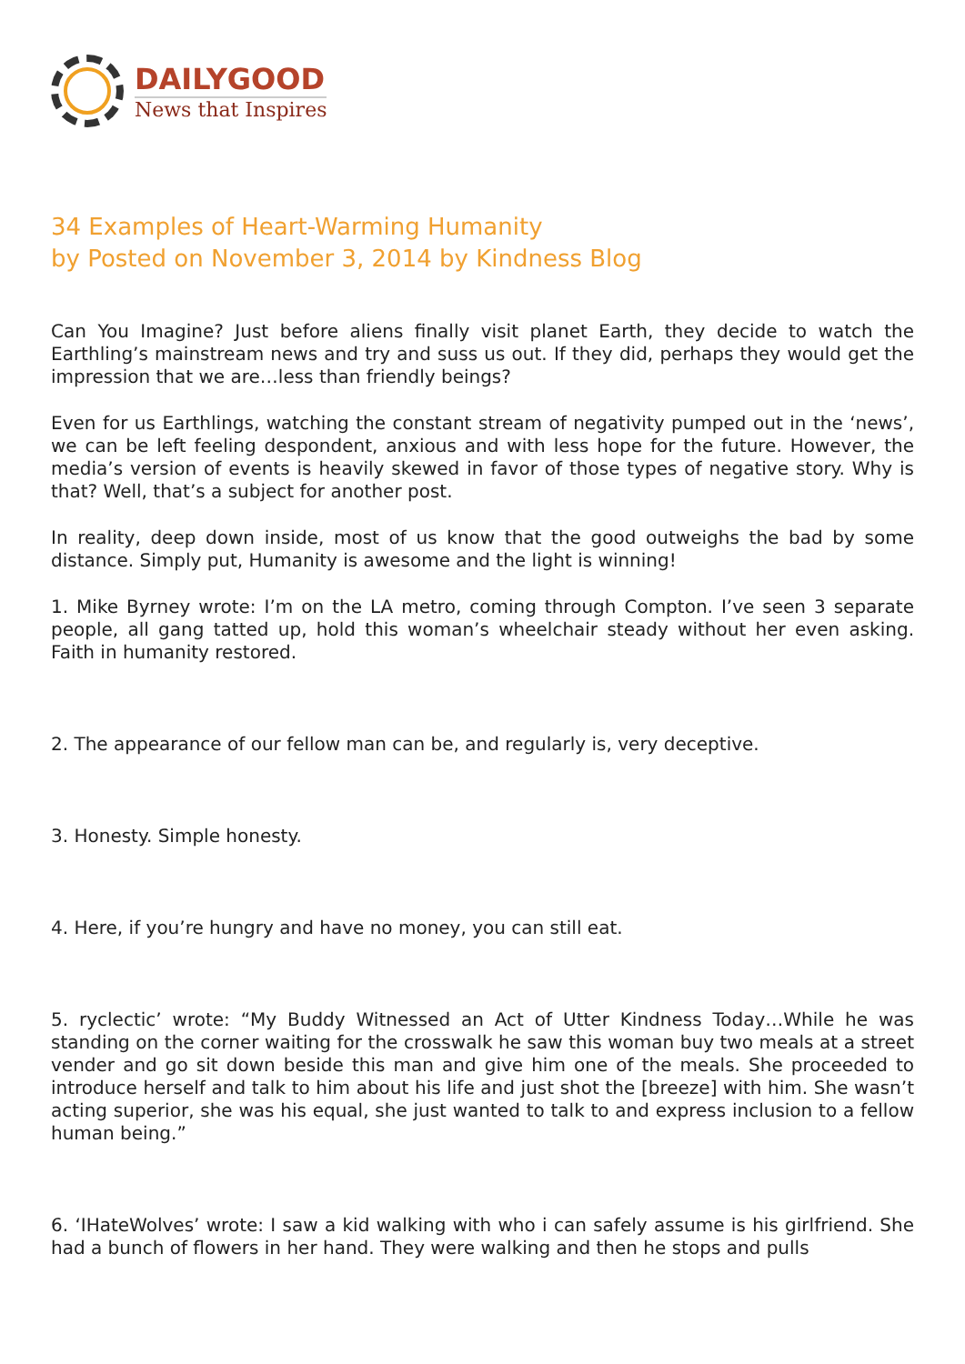DAILYGOOD
News that Inspires
34 Examples of Heart-Warming Humanity
by Posted on November 3, 2014 by Kindness Blog
Can You Imagine? Just before aliens finally visit planet Earth, they decide to watch the Earthling’s mainstream news and try and suss us out. If they did, perhaps they would get the impression that we are…less than friendly beings?
Even for us Earthlings, watching the constant stream of negativity pumped out in the ‘news’, we can be left feeling despondent, anxious and with less hope for the future. However, the media’s version of events is heavily skewed in favor of those types of negative story. Why is that? Well, that’s a subject for another post.
In reality, deep down inside, most of us know that the good outweighs the bad by some distance. Simply put, Humanity is awesome and the light is winning!
1. Mike Byrney wrote: I’m on the LA metro, coming through Compton. I’ve seen 3 separate people, all gang tatted up, hold this woman’s wheelchair steady without her even asking. Faith in humanity restored.
2. The appearance of our fellow man can be, and regularly is, very deceptive.
3. Honesty. Simple honesty.
4. Here, if you’re hungry and have no money, you can still eat.
5. ryclectic’ wrote: “My Buddy Witnessed an Act of Utter Kindness Today…While he was standing on the corner waiting for the crosswalk he saw this woman buy two meals at a street vender and go sit down beside this man and give him one of the meals. She proceeded to introduce herself and talk to him about his life and just shot the [breeze] with him. She wasn’t acting superior, she was his equal, she just wanted to talk to and express inclusion to a fellow human being.”
6. ‘IHateWolves’ wrote: I saw a kid walking with who i can safely assume is his girlfriend. She had a bunch of flowers in her hand. They were walking and then he stops and pulls